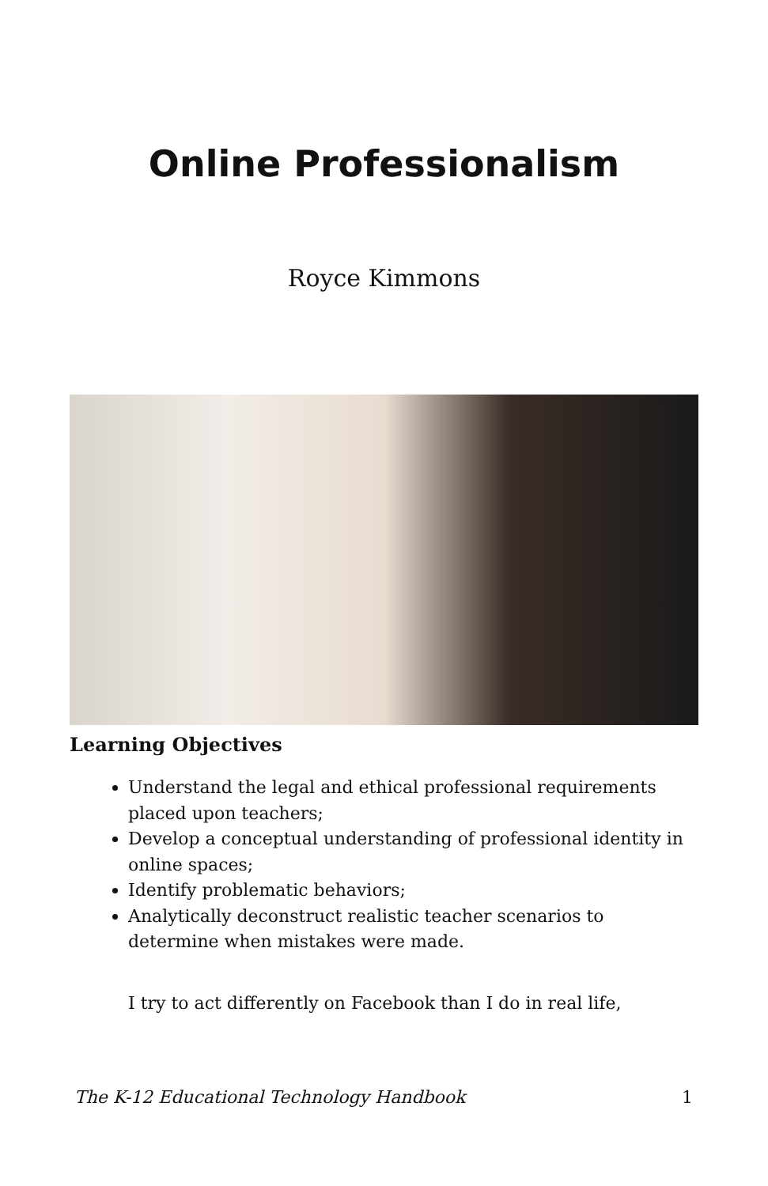Online Professionalism
Royce Kimmons
Learning Objectives
Understand the legal and ethical professional requirements placed upon teachers;
Develop a conceptual understanding of professional identity in online spaces;
Identify problematic behaviors;
Analytically deconstruct realistic teacher scenarios to determine when mistakes were made.
I try to act differently on Facebook than I do in real life,
The K-12 Educational Technology Handbook 1